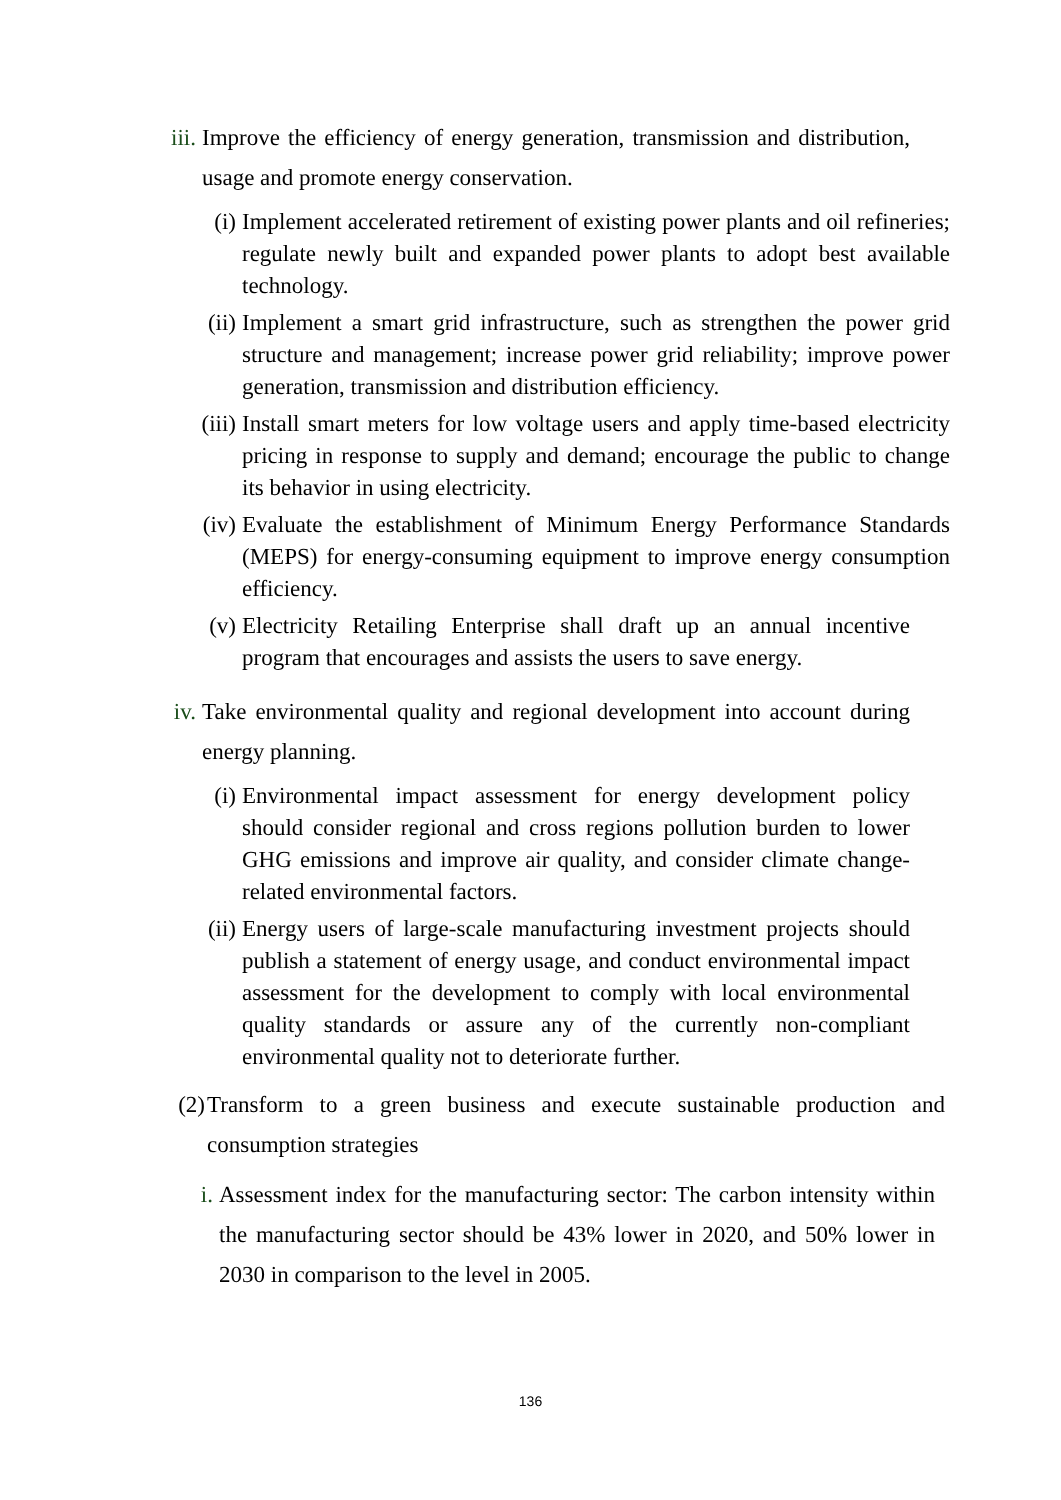iii. Improve the efficiency of energy generation, transmission and distribution, usage and promote energy conservation.
(i) Implement accelerated retirement of existing power plants and oil refineries; regulate newly built and expanded power plants to adopt best available technology.
(ii) Implement a smart grid infrastructure, such as strengthen the power grid structure and management; increase power grid reliability; improve power generation, transmission and distribution efficiency.
(iii) Install smart meters for low voltage users and apply time-based electricity pricing in response to supply and demand; encourage the public to change its behavior in using electricity.
(iv) Evaluate the establishment of Minimum Energy Performance Standards (MEPS) for energy-consuming equipment to improve energy consumption efficiency.
(v) Electricity Retailing Enterprise shall draft up an annual incentive program that encourages and assists the users to save energy.
iv. Take environmental quality and regional development into account during energy planning.
(i) Environmental impact assessment for energy development policy should consider regional and cross regions pollution burden to lower GHG emissions and improve air quality, and consider climate change-related environmental factors.
(ii) Energy users of large-scale manufacturing investment projects should publish a statement of energy usage, and conduct environmental impact assessment for the development to comply with local environmental quality standards or assure any of the currently non-compliant environmental quality not to deteriorate further.
(2) Transform to a green business and execute sustainable production and consumption strategies
i. Assessment index for the manufacturing sector: The carbon intensity within the manufacturing sector should be 43% lower in 2020, and 50% lower in 2030 in comparison to the level in 2005.
136